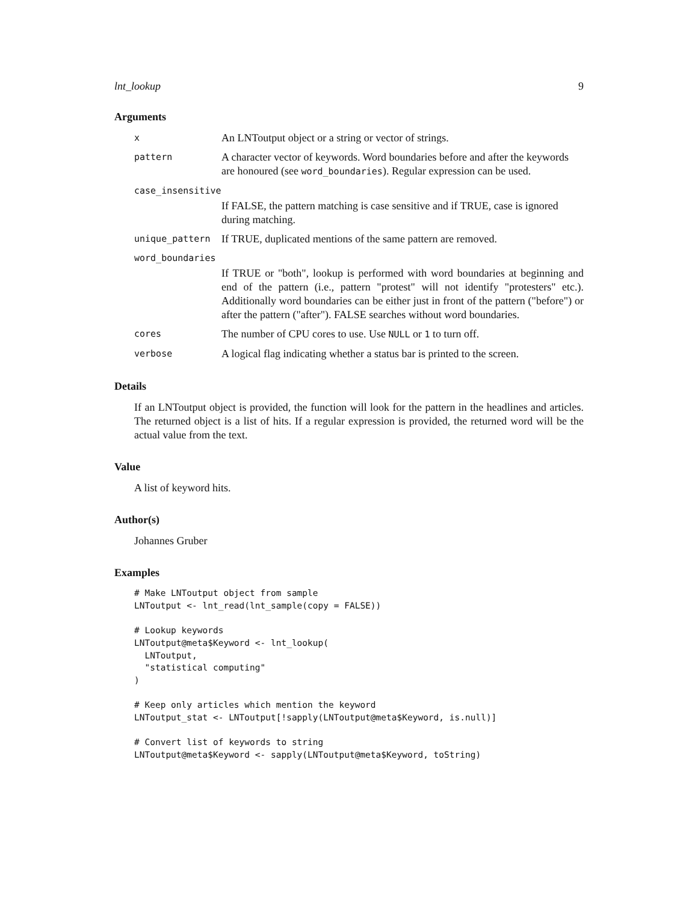lnt_lookup 9
Arguments
| x | An LNToutput object or a string or vector of strings. |
| pattern | A character vector of keywords. Word boundaries before and after the keywords are honoured (see word_boundaries ). Regular expression can be used. |
| case_insensitive | |
| | If FALSE, the pattern matching is case sensitive and if TRUE, case is ignored during matching. |
| unique_pattern | If TRUE, duplicated mentions of the same pattern are removed. |
| word_boundaries | |
| | If TRUE or "both", lookup is performed with word boundaries at beginning and end of the pattern (i.e., pattern "protest" will not identify "protesters" etc.). Additionally word boundaries can be either just in front of the pattern ("before") or after the pattern ("after"). FALSE searches without word boundaries. |
| cores | The number of CPU cores to use. Use NULL or 1 to turn off. |
| verbose | A logical flag indicating whether a status bar is printed to the screen. |
Details
If an LNToutput object is provided, the function will look for the pattern in the headlines and articles. The returned object is a list of hits. If a regular expression is provided, the returned word will be the actual value from the text.
Value
A list of keyword hits.
Author(s)
Johannes Gruber
Examples
# Make LNToutput object from sample
LNToutput <- lnt_read(lnt_sample(copy = FALSE))

# Lookup keywords
LNToutput@meta$Keyword <- lnt_lookup(
  LNToutput,
  "statistical computing"
)

# Keep only articles which mention the keyword
LNToutput_stat <- LNToutput[!sapply(LNToutput@meta$Keyword, is.null)]

# Convert list of keywords to string
LNToutput@meta$Keyword <- sapply(LNToutput@meta$Keyword, toString)